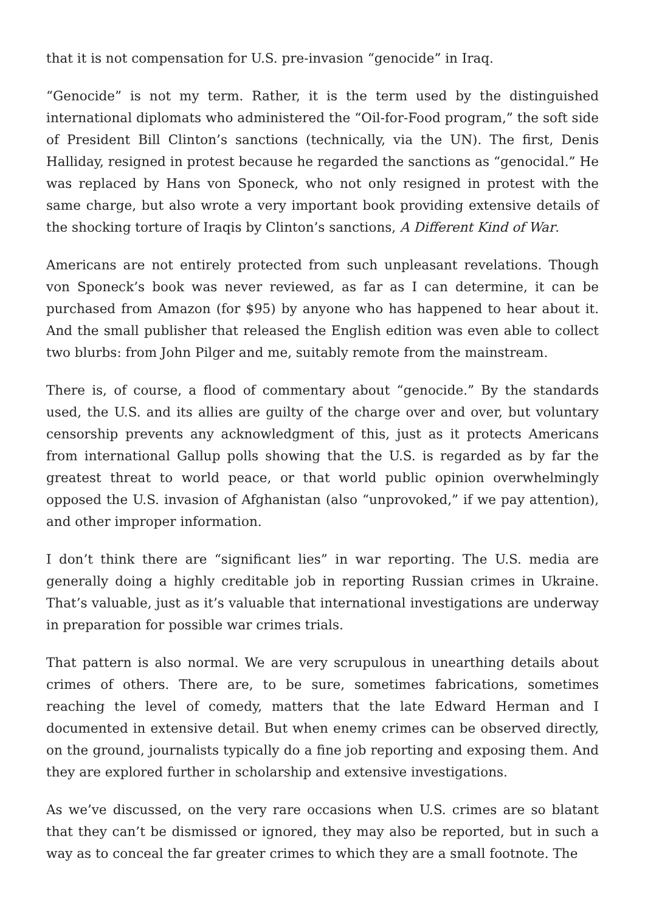that it is not compensation for U.S. pre-invasion “genocide” in Iraq.
“Genocide” is not my term. Rather, it is the term used by the distinguished international diplomats who administered the “Oil-for-Food program,” the soft side of President Bill Clinton’s sanctions (technically, via the UN). The first, Denis Halliday, resigned in protest because he regarded the sanctions as “genocidal.” He was replaced by Hans von Sponeck, who not only resigned in protest with the same charge, but also wrote a very important book providing extensive details of the shocking torture of Iraqis by Clinton’s sanctions, A Different Kind of War.
Americans are not entirely protected from such unpleasant revelations. Though von Sponeck’s book was never reviewed, as far as I can determine, it can be purchased from Amazon (for $95) by anyone who has happened to hear about it. And the small publisher that released the English edition was even able to collect two blurbs: from John Pilger and me, suitably remote from the mainstream.
There is, of course, a flood of commentary about “genocide.” By the standards used, the U.S. and its allies are guilty of the charge over and over, but voluntary censorship prevents any acknowledgment of this, just as it protects Americans from international Gallup polls showing that the U.S. is regarded as by far the greatest threat to world peace, or that world public opinion overwhelmingly opposed the U.S. invasion of Afghanistan (also “unprovoked,” if we pay attention), and other improper information.
I don’t think there are “significant lies” in war reporting. The U.S. media are generally doing a highly creditable job in reporting Russian crimes in Ukraine. That’s valuable, just as it’s valuable that international investigations are underway in preparation for possible war crimes trials.
That pattern is also normal. We are very scrupulous in unearthing details about crimes of others. There are, to be sure, sometimes fabrications, sometimes reaching the level of comedy, matters that the late Edward Herman and I documented in extensive detail. But when enemy crimes can be observed directly, on the ground, journalists typically do a fine job reporting and exposing them. And they are explored further in scholarship and extensive investigations.
As we’ve discussed, on the very rare occasions when U.S. crimes are so blatant that they can’t be dismissed or ignored, they may also be reported, but in such a way as to conceal the far greater crimes to which they are a small footnote. The